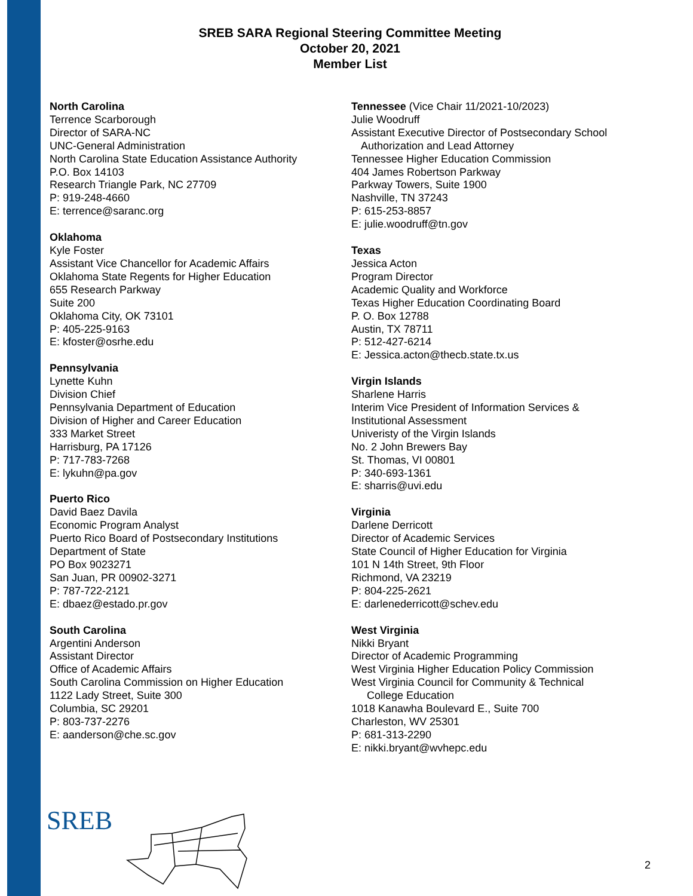SREB SARA Regional Steering Committee Meeting
October 20, 2021
Member List
North Carolina
Terrence Scarborough
Director of SARA-NC
UNC-General Administration
North Carolina State Education Assistance Authority
P.O. Box 14103
Research Triangle Park, NC 27709
P: 919-248-4660
E: terrence@saranc.org
Oklahoma
Kyle Foster
Assistant Vice Chancellor for Academic Affairs
Oklahoma State Regents for Higher Education
655 Research Parkway
Suite 200
Oklahoma City, OK 73101
P: 405-225-9163
E: kfoster@osrhe.edu
Pennsylvania
Lynette Kuhn
Division Chief
Pennsylvania Department of Education
Division of Higher and Career Education
333 Market Street
Harrisburg, PA 17126
P: 717-783-7268
E: lykuhn@pa.gov
Puerto Rico
David Baez Davila
Economic Program Analyst
Puerto Rico Board of Postsecondary Institutions
Department of State
PO Box 9023271
San Juan, PR 00902-3271
P: 787-722-2121
E: dbaez@estado.pr.gov
South Carolina
Argentini Anderson
Assistant Director
Office of Academic Affairs
South Carolina Commission on Higher Education
1122 Lady Street, Suite 300
Columbia, SC 29201
P: 803-737-2276
E: aanderson@che.sc.gov
Tennessee (Vice Chair 11/2021-10/2023)
Julie Woodruff
Assistant Executive Director of Postsecondary School
Authorization and Lead Attorney
Tennessee Higher Education Commission
404 James Robertson Parkway
Parkway Towers, Suite 1900
Nashville, TN 37243
P: 615-253-8857
E: julie.woodruff@tn.gov
Texas
Jessica Acton
Program Director
Academic Quality and Workforce
Texas Higher Education Coordinating Board
P. O. Box 12788
Austin, TX 78711
P: 512-427-6214
E: Jessica.acton@thecb.state.tx.us
Virgin Islands
Sharlene Harris
Interim Vice President of Information Services &
Institutional Assessment
Univeristy of the Virgin Islands
No. 2 John Brewers Bay
St. Thomas, VI 00801
P: 340-693-1361
E: sharris@uvi.edu
Virginia
Darlene Derricott
Director of Academic Services
State Council of Higher Education for Virginia
101 N 14th Street, 9th Floor
Richmond, VA 23219
P: 804-225-2621
E: darlenederricott@schev.edu
West Virginia
Nikki Bryant
Director of Academic Programming
West Virginia Higher Education Policy Commission
West Virginia Council for Community & Technical
College Education
1018 Kanawha Boulevard E., Suite 700
Charleston, WV 25301
P: 681-313-2290
E: nikki.bryant@wvhepc.edu
SREB
2